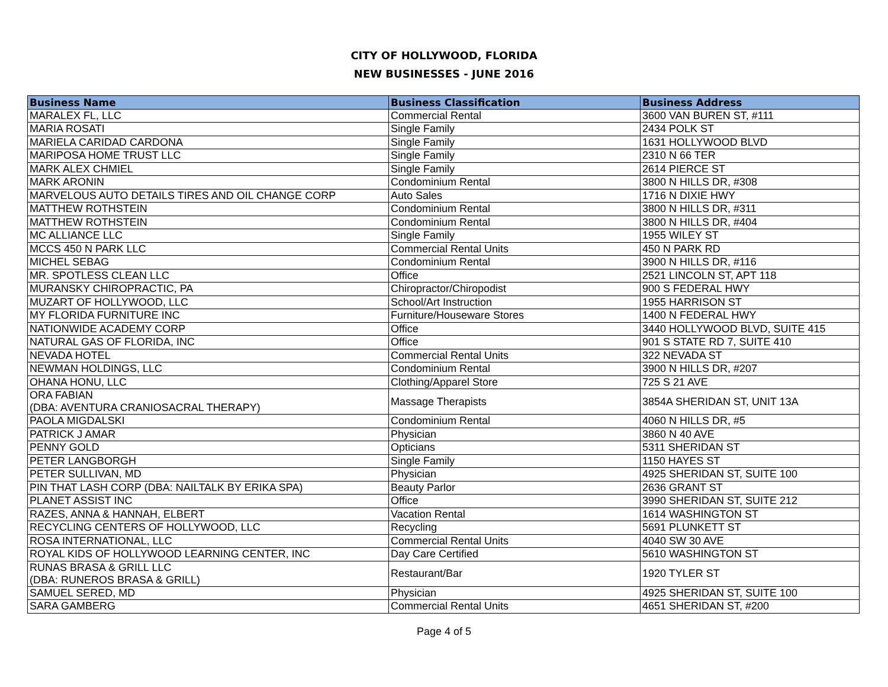CITY OF HOLLYWOOD, FLORIDA
NEW BUSINESSES - JUNE 2016
| Business Name | Business Classification | Business Address |
| --- | --- | --- |
| MARALEX FL, LLC | Commercial Rental | 3600 VAN BUREN ST, #111 |
| MARIA ROSATI | Single Family | 2434 POLK ST |
| MARIELA CARIDAD CARDONA | Single Family | 1631 HOLLYWOOD BLVD |
| MARIPOSA HOME TRUST LLC | Single Family | 2310 N 66 TER |
| MARK ALEX CHMIEL | Single Family | 2614 PIERCE ST |
| MARK ARONIN | Condominium Rental | 3800 N HILLS DR, #308 |
| MARVELOUS AUTO DETAILS TIRES AND OIL CHANGE CORP | Auto Sales | 1716 N DIXIE HWY |
| MATTHEW ROTHSTEIN | Condominium Rental | 3800 N HILLS DR, #311 |
| MATTHEW ROTHSTEIN | Condominium Rental | 3800 N HILLS DR, #404 |
| MC ALLIANCE LLC | Single Family | 1955 WILEY ST |
| MCCS 450 N PARK LLC | Commercial Rental Units | 450 N PARK RD |
| MICHEL SEBAG | Condominium Rental | 3900 N HILLS DR, #116 |
| MR. SPOTLESS CLEAN LLC | Office | 2521 LINCOLN ST, APT 118 |
| MURANSKY CHIROPRACTIC, PA | Chiropractor/Chiropodist | 900 S FEDERAL HWY |
| MUZART OF HOLLYWOOD, LLC | School/Art Instruction | 1955 HARRISON ST |
| MY FLORIDA FURNITURE INC | Furniture/Houseware Stores | 1400 N FEDERAL HWY |
| NATIONWIDE ACADEMY CORP | Office | 3440 HOLLYWOOD BLVD, SUITE 415 |
| NATURAL GAS OF FLORIDA, INC | Office | 901 S STATE RD 7, SUITE 410 |
| NEVADA HOTEL | Commercial Rental Units | 322 NEVADA ST |
| NEWMAN HOLDINGS, LLC | Condominium Rental | 3900 N HILLS DR, #207 |
| OHANA HONU, LLC | Clothing/Apparel Store | 725 S 21 AVE |
| ORA FABIAN (DBA: AVENTURA CRANIOSACRAL THERAPY) | Massage Therapists | 3854A SHERIDAN ST, UNIT 13A |
| PAOLA MIGDALSKI | Condominium Rental | 4060 N HILLS DR, #5 |
| PATRICK J AMAR | Physician | 3860 N 40 AVE |
| PENNY GOLD | Opticians | 5311 SHERIDAN ST |
| PETER LANGBORGH | Single Family | 1150 HAYES ST |
| PETER SULLIVAN, MD | Physician | 4925 SHERIDAN ST, SUITE 100 |
| PIN THAT LASH CORP (DBA: NAILTALK BY ERIKA SPA) | Beauty Parlor | 2636 GRANT ST |
| PLANET ASSIST INC | Office | 3990 SHERIDAN ST, SUITE 212 |
| RAZES, ANNA & HANNAH, ELBERT | Vacation Rental | 1614 WASHINGTON ST |
| RECYCLING CENTERS OF HOLLYWOOD, LLC | Recycling | 5691 PLUNKETT ST |
| ROSA INTERNATIONAL, LLC | Commercial Rental Units | 4040 SW 30 AVE |
| ROYAL KIDS OF HOLLYWOOD LEARNING CENTER, INC | Day Care Certified | 5610 WASHINGTON ST |
| RUNAS BRASA & GRILL LLC (DBA: RUNEROS BRASA & GRILL) | Restaurant/Bar | 1920 TYLER ST |
| SAMUEL SERED, MD | Physician | 4925 SHERIDAN ST, SUITE 100 |
| SARA GAMBERG | Commercial Rental Units | 4651 SHERIDAN ST, #200 |
Page 4 of 5